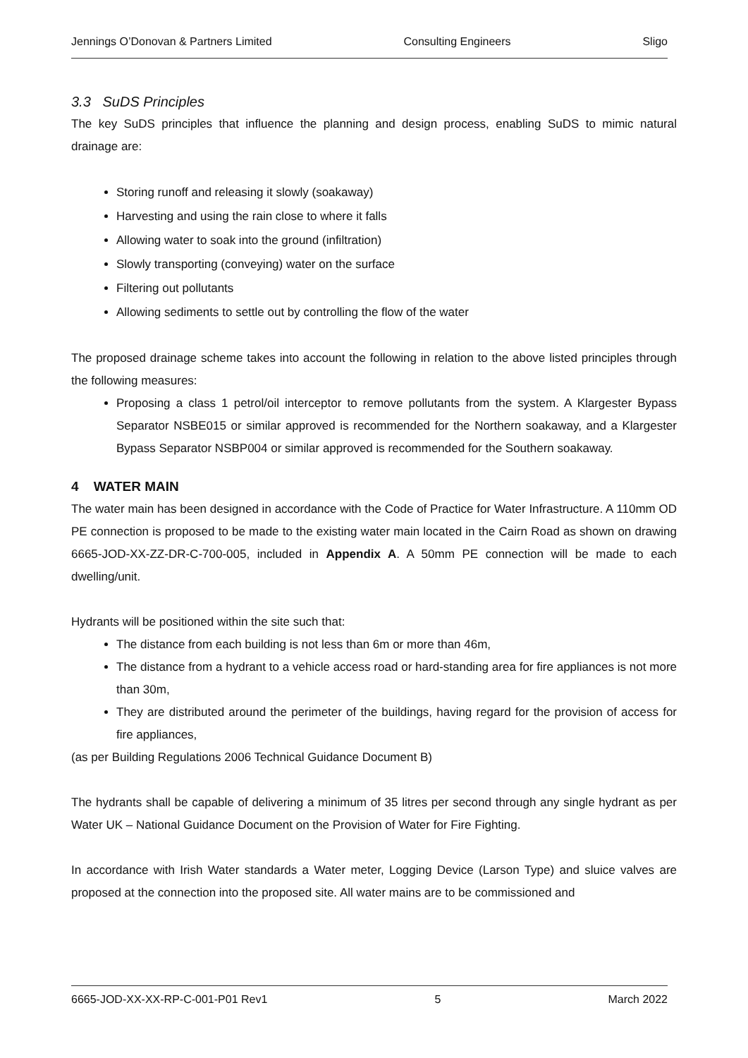Jennings O’Donovan & Partners Limited Consulting Engineers Sligo
3.3 SuDS Principles
The key SuDS principles that influence the planning and design process, enabling SuDS to mimic natural drainage are:
Storing runoff and releasing it slowly (soakaway)
Harvesting and using the rain close to where it falls
Allowing water to soak into the ground (infiltration)
Slowly transporting (conveying) water on the surface
Filtering out pollutants
Allowing sediments to settle out by controlling the flow of the water
The proposed drainage scheme takes into account the following in relation to the above listed principles through the following measures:
Proposing a class 1 petrol/oil interceptor to remove pollutants from the system. A Klargester Bypass Separator NSBE015 or similar approved is recommended for the Northern soakaway, and a Klargester Bypass Separator NSBP004 or similar approved is recommended for the Southern soakaway.
4 WATER MAIN
The water main has been designed in accordance with the Code of Practice for Water Infrastructure. A 110mm OD PE connection is proposed to be made to the existing water main located in the Cairn Road as shown on drawing 6665-JOD-XX-ZZ-DR-C-700-005, included in Appendix A. A 50mm PE connection will be made to each dwelling/unit.
Hydrants will be positioned within the site such that:
The distance from each building is not less than 6m or more than 46m,
The distance from a hydrant to a vehicle access road or hard-standing area for fire appliances is not more than 30m,
They are distributed around the perimeter of the buildings, having regard for the provision of access for fire appliances,
(as per Building Regulations 2006 Technical Guidance Document B)
The hydrants shall be capable of delivering a minimum of 35 litres per second through any single hydrant as per Water UK – National Guidance Document on the Provision of Water for Fire Fighting.
In accordance with Irish Water standards a Water meter, Logging Device (Larson Type) and sluice valves are proposed at the connection into the proposed site. All water mains are to be commissioned and
6665-JOD-XX-XX-RP-C-001-P01 Rev1 5 March 2022